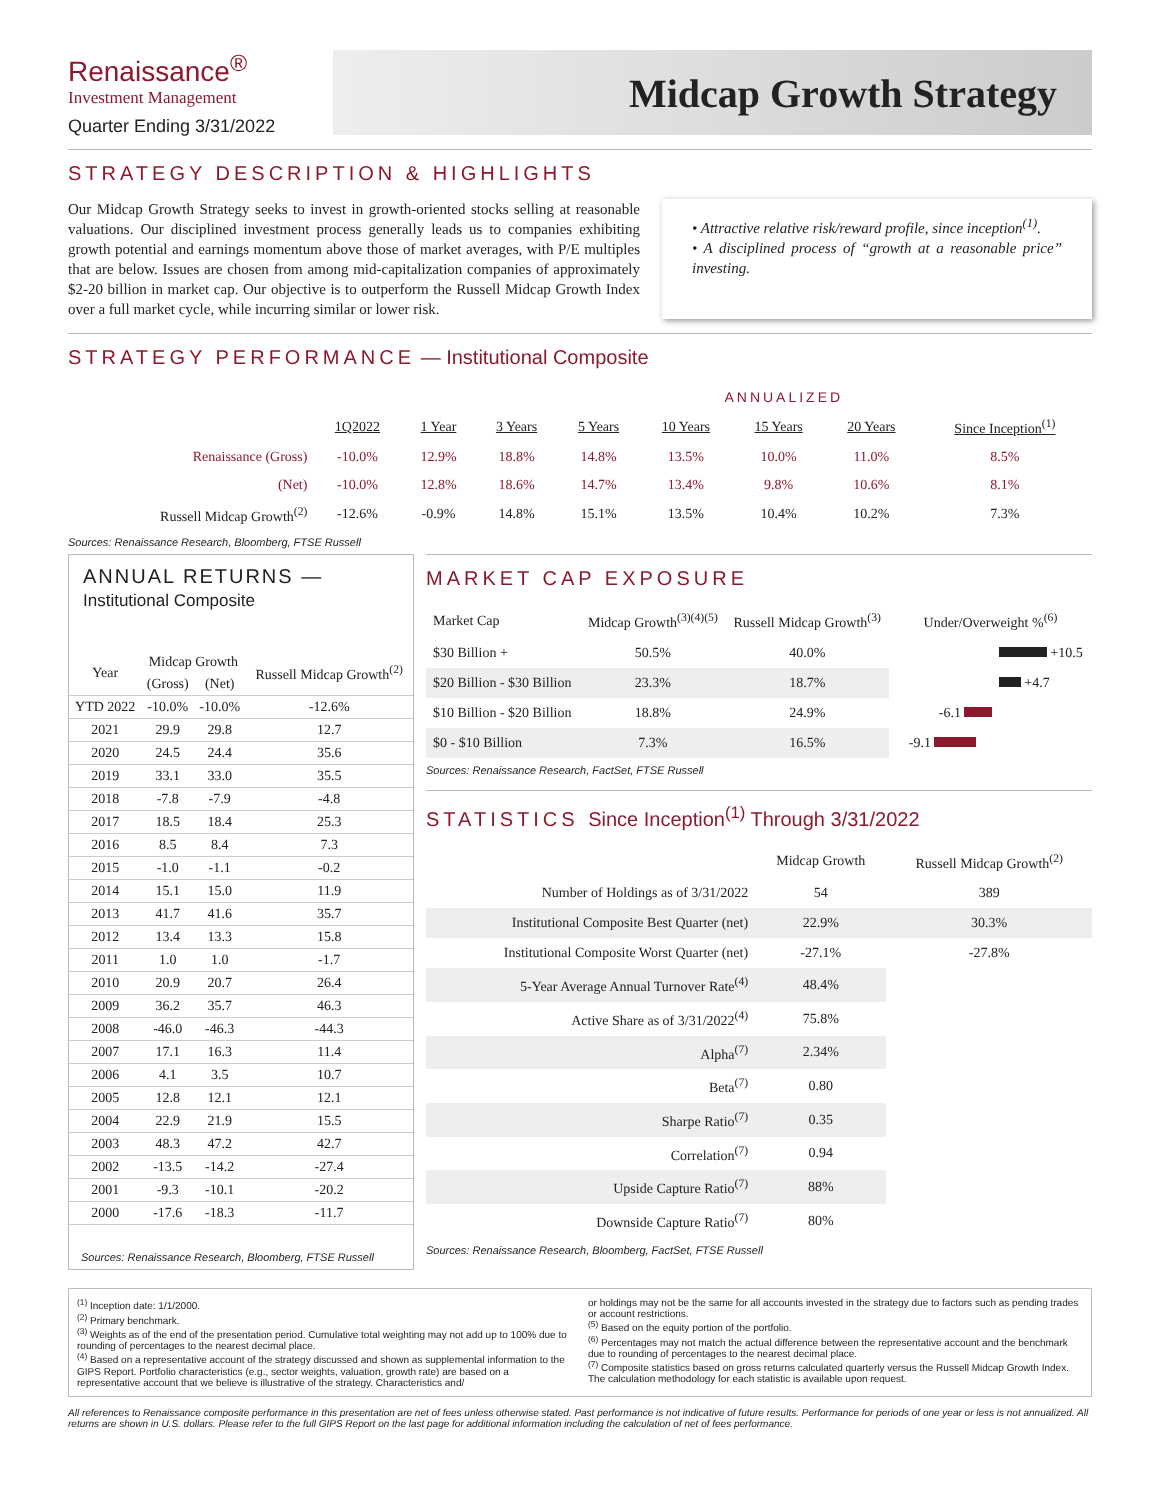Renaissance<sup>®</sup>
Investment Management
Quarter Ending 3/31/2022
Midcap Growth Strategy
STRATEGY DESCRIPTION & HIGHLIGHTS
Our Midcap Growth Strategy seeks to invest in growth-oriented stocks selling at reasonable valuations. Our disciplined investment process generally leads us to companies exhibiting growth potential and earnings momentum above those of market averages, with P/E multiples that are below. Issues are chosen from among mid-capitalization companies of approximately $2-20 billion in market cap. Our objective is to outperform the Russell Midcap Growth Index over a full market cycle, while incurring similar or lower risk.
• Attractive relative risk/reward profile, since inception<sup>(1)</sup>.
• A disciplined process of “growth at a reasonable price” investing.
STRATEGY PERFORMANCE — Institutional Composite
| | | | ANNUALIZED | | | | | |
| | 1Q2022 | 1 Year | 3 Years | 5 Years | 10 Years | 15 Years | 20 Years | Since Inception<sup>(1)</sup> |
| Renaissance (Gross) | -10.0% | 12.9% | 18.8% | 14.8% | 13.5% | 10.0% | 11.0% | 8.5% |
| (Net) | -10.0% | 12.8% | 18.6% | 14.7% | 13.4% | 9.8% | 10.6% | 8.1% |
| Russell Midcap Growth<sup>(2)</sup> | -12.6% | -0.9% | 14.8% | 15.1% | 13.5% | 10.4% | 10.2% | 7.3% |
Sources: Renaissance Research, Bloomberg, FTSE Russell
ANNUAL RETURNS —
Institutional Composite
| Year | Midcap Growth | | Russell Midcap Growth<sup>(2)</sup> |
| | (Gross) | (Net) | |
| YTD 2022 | -10.0% | -10.0% | -12.6% |
| 2021 | 29.9 | 29.8 | 12.7 |
| 2020 | 24.5 | 24.4 | 35.6 |
| 2019 | 33.1 | 33.0 | 35.5 |
| 2018 | -7.8 | -7.9 | -4.8 |
| 2017 | 18.5 | 18.4 | 25.3 |
| 2016 | 8.5 | 8.4 | 7.3 |
| 2015 | -1.0 | -1.1 | -0.2 |
| 2014 | 15.1 | 15.0 | 11.9 |
| 2013 | 41.7 | 41.6 | 35.7 |
| 2012 | 13.4 | 13.3 | 15.8 |
| 2011 | 1.0 | 1.0 | -1.7 |
| 2010 | 20.9 | 20.7 | 26.4 |
| 2009 | 36.2 | 35.7 | 46.3 |
| 2008 | -46.0 | -46.3 | -44.3 |
| 2007 | 17.1 | 16.3 | 11.4 |
| 2006 | 4.1 | 3.5 | 10.7 |
| 2005 | 12.8 | 12.1 | 12.1 |
| 2004 | 22.9 | 21.9 | 15.5 |
| 2003 | 48.3 | 47.2 | 42.7 |
| 2002 | -13.5 | -14.2 | -27.4 |
| 2001 | -9.3 | -10.1 | -20.2 |
| 2000 | -17.6 | -18.3 | -11.7 |
Sources: Renaissance Research, Bloomberg, FTSE Russell
MARKET CAP EXPOSURE
| Market Cap | Midcap Growth<sup>(3)(4)(5)</sup> | Russell Midcap Growth<sup>(3)</sup> | Under/Overweight %<sup>(6)</sup> |
| $30 Billion + | 50.5% | 40.0% | +10.5 |
| $20 Billion - $30 Billion | 23.3% | 18.7% | +4.7 |
| $10 Billion - $20 Billion | 18.8% | 24.9% | -6.1 |
| $0 - $10 Billion | 7.3% | 16.5% | -9.1 |
Sources: Renaissance Research, FactSet, FTSE Russell
STATISTICS Since Inception<sup>(1)</sup> Through 3/31/2022
| | Midcap Growth | Russell Midcap Growth<sup>(2)</sup> |
| Number of Holdings as of 3/31/2022 | 54 | 389 |
| Institutional Composite Best Quarter (net) | 22.9% | 30.3% |
| Institutional Composite Worst Quarter (net) | -27.1% | -27.8% |
| 5-Year Average Annual Turnover Rate<sup>(4)</sup> | 48.4% | |
| Active Share as of 3/31/2022<sup>(4)</sup> | 75.8% | |
| Alpha<sup>(7)</sup> | 2.34% | |
| Beta<sup>(7)</sup> | 0.80 | |
| Sharpe Ratio<sup>(7)</sup> | 0.35 | |
| Correlation<sup>(7)</sup> | 0.94 | |
| Upside Capture Ratio<sup>(7)</sup> | 88% | |
| Downside Capture Ratio<sup>(7)</sup> | 80% | |
Sources: Renaissance Research, Bloomberg, FactSet, FTSE Russell
<sup>(1)</sup> Inception date: 1/1/2000.
<sup>(2)</sup> Primary benchmark.
<sup>(3)</sup> Weights as of the end of the presentation period. Cumulative total weighting may not add up to 100% due to rounding of percentages to the nearest decimal place.
<sup>(4)</sup> Based on a representative account of the strategy discussed and shown as supplemental information to the GIPS Report. Portfolio characteristics (e.g., sector weights, valuation, growth rate) are based on a representative account that we believe is illustrative of the strategy. Characteristics and/
or holdings may not be the same for all accounts invested in the strategy due to factors such as pending trades or account restrictions.
<sup>(5)</sup> Based on the equity portion of the portfolio.
<sup>(6)</sup> Percentages may not match the actual difference between the representative account and the benchmark due to rounding of percentages to the nearest decimal place.
<sup>(7)</sup> Composite statistics based on gross returns calculated quarterly versus the Russell Midcap Growth Index. The calculation methodology for each statistic is available upon request.
All references to Renaissance composite performance in this presentation are net of fees unless otherwise stated. Past performance is not indicative of future results. Performance for periods of one year or less is not annualized. All returns are shown in U.S. dollars. Please refer to the full GIPS Report on the last page for additional information including the calculation of net of fees performance.